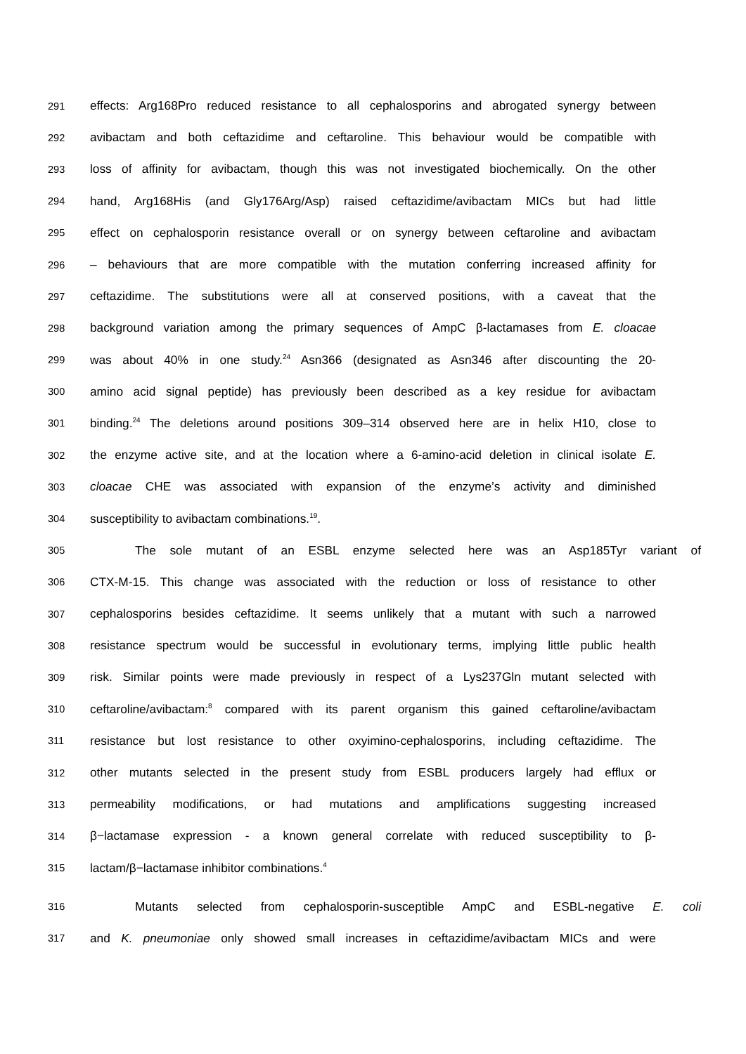291 effects: Arg168Pro reduced resistance to all cephalosporins and abrogated synergy between
292 avibactam and both ceftazidime and ceftaroline. This behaviour would be compatible with
293 loss of affinity for avibactam, though this was not investigated biochemically. On the other
294 hand, Arg168His (and Gly176Arg/Asp) raised ceftazidime/avibactam MICs but had little
295 effect on cephalosporin resistance overall or on synergy between ceftaroline and avibactam
296 – behaviours that are more compatible with the mutation conferring increased affinity for
297 ceftazidime. The substitutions were all at conserved positions, with a caveat that the
298 background variation among the primary sequences of AmpC β-lactamases from E. cloacae
299 was about 40% in one study.<sup>24</sup> Asn366 (designated as Asn346 after discounting the 20-
300 amino acid signal peptide) has previously been described as a key residue for avibactam
301 binding.<sup>24</sup> The deletions around positions 309–314 observed here are in helix H10, close to
302 the enzyme active site, and at the location where a 6-amino-acid deletion in clinical isolate E.
303 cloacae CHE was associated with expansion of the enzyme’s activity and diminished
304 susceptibility to avibactam combinations.<sup>19</sup>.
305 The sole mutant of an ESBL enzyme selected here was an Asp185Tyr variant of
306 CTX-M-15. This change was associated with the reduction or loss of resistance to other
307 cephalosporins besides ceftazidime. It seems unlikely that a mutant with such a narrowed
308 resistance spectrum would be successful in evolutionary terms, implying little public health
309 risk. Similar points were made previously in respect of a Lys237Gln mutant selected with
310 ceftaroline/avibactam:<sup>8</sup> compared with its parent organism this gained ceftaroline/avibactam
311 resistance but lost resistance to other oxyimino-cephalosporins, including ceftazidime. The
312 other mutants selected in the present study from ESBL producers largely had efflux or
313 permeability modifications, or had mutations and amplifications suggesting increased
314 β−lactamase expression - a known general correlate with reduced susceptibility to β-
315 lactam/β−lactamase inhibitor combinations.<sup>4</sup>
316 Mutants selected from cephalosporin-susceptible AmpC and ESBL-negative E. coli
317 and K. pneumoniae only showed small increases in ceftazidime/avibactam MICs and were